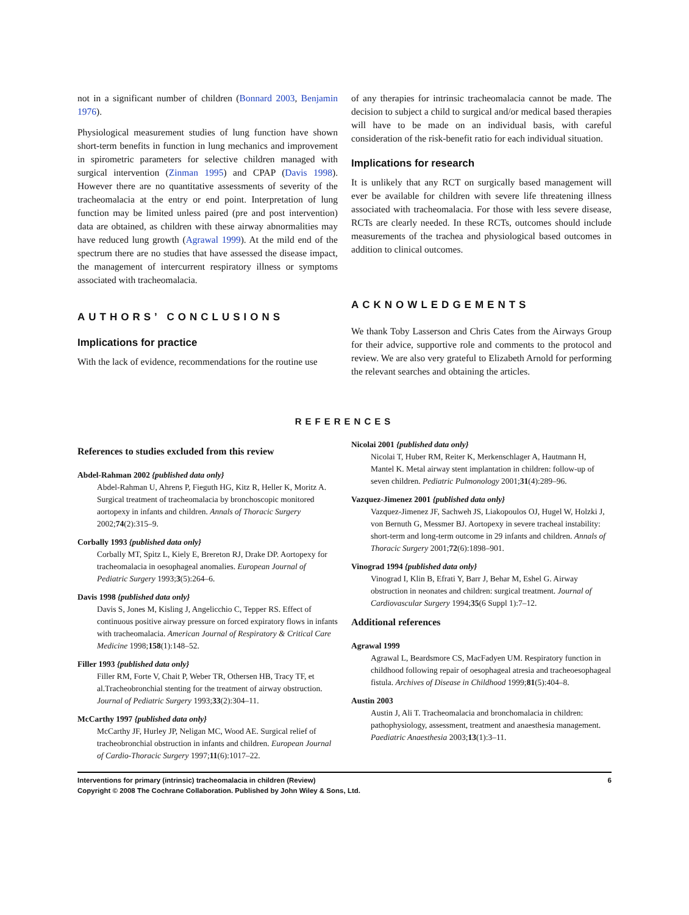not in a significant number of children (Bonnard 2003, Benjamin 1976).
Physiological measurement studies of lung function have shown short-term benefits in function in lung mechanics and improvement in spirometric parameters for selective children managed with surgical intervention (Zinman 1995) and CPAP (Davis 1998). However there are no quantitative assessments of severity of the tracheomalacia at the entry or end point. Interpretation of lung function may be limited unless paired (pre and post intervention) data are obtained, as children with these airway abnormalities may have reduced lung growth (Agrawal 1999). At the mild end of the spectrum there are no studies that have assessed the disease impact, the management of intercurrent respiratory illness or symptoms associated with tracheomalacia.
AUTHORS’ CONCLUSIONS
Implications for practice
With the lack of evidence, recommendations for the routine use
of any therapies for intrinsic tracheomalacia cannot be made. The decision to subject a child to surgical and/or medical based therapies will have to be made on an individual basis, with careful consideration of the risk-benefit ratio for each individual situation.
Implications for research
It is unlikely that any RCT on surgically based management will ever be available for children with severe life threatening illness associated with tracheomalacia. For those with less severe disease, RCTs are clearly needed. In these RCTs, outcomes should include measurements of the trachea and physiological based outcomes in addition to clinical outcomes.
ACKNOWLEDGEMENTS
We thank Toby Lasserson and Chris Cates from the Airways Group for their advice, supportive role and comments to the protocol and review. We are also very grateful to Elizabeth Arnold for performing the relevant searches and obtaining the articles.
REFERENCES
References to studies excluded from this review
Abdel-Rahman 2002 {published data only}
Abdel-Rahman U, Ahrens P, Fieguth HG, Kitz R, Heller K, Moritz A. Surgical treatment of tracheomalacia by bronchoscopic monitored aortopexy in infants and children. Annals of Thoracic Surgery 2002;74(2):315–9.
Corbally 1993 {published data only}
Corbally MT, Spitz L, Kiely E, Brereton RJ, Drake DP. Aortopexy for tracheomalacia in oesophageal anomalies. European Journal of Pediatric Surgery 1993;3(5):264–6.
Davis 1998 {published data only}
Davis S, Jones M, Kisling J, Angelicchio C, Tepper RS. Effect of continuous positive airway pressure on forced expiratory flows in infants with tracheomalacia. American Journal of Respiratory & Critical Care Medicine 1998;158(1):148–52.
Filler 1993 {published data only}
Filler RM, Forte V, Chait P, Weber TR, Othersen HB, Tracy TF, et al.Tracheobronchial stenting for the treatment of airway obstruction. Journal of Pediatric Surgery 1993;33(2):304–11.
McCarthy 1997 {published data only}
McCarthy JF, Hurley JP, Neligan MC, Wood AE. Surgical relief of tracheobronchial obstruction in infants and children. European Journal of Cardio-Thoracic Surgery 1997;11(6):1017–22.
Nicolai 2001 {published data only}
Nicolai T, Huber RM, Reiter K, Merkenschlager A, Hautmann H, Mantel K. Metal airway stent implantation in children: follow-up of seven children. Pediatric Pulmonology 2001;31(4):289–96.
Vazquez-Jimenez 2001 {published data only}
Vazquez-Jimenez JF, Sachweh JS, Liakopoulos OJ, Hugel W, Holzki J, von Bernuth G, Messmer BJ. Aortopexy in severe tracheal instability: short-term and long-term outcome in 29 infants and children. Annals of Thoracic Surgery 2001;72(6):1898–901.
Vinograd 1994 {published data only}
Vinograd I, Klin B, Efrati Y, Barr J, Behar M, Eshel G. Airway obstruction in neonates and children: surgical treatment. Journal of Cardiovascular Surgery 1994;35(6 Suppl 1):7–12.
Additional references
Agrawal 1999
Agrawal L, Beardsmore CS, MacFadyen UM. Respiratory function in childhood following repair of oesophageal atresia and tracheoesophageal fistula. Archives of Disease in Childhood 1999;81(5):404–8.
Austin 2003
Austin J, Ali T. Tracheomalacia and bronchomalacia in children: pathophysiology, assessment, treatment and anaesthesia management. Paediatric Anaesthesia 2003;13(1):3–11.
6 Interventions for primary (intrinsic) tracheomalacia in children (Review)
Copyright © 2008 The Cochrane Collaboration. Published by John Wiley & Sons, Ltd.